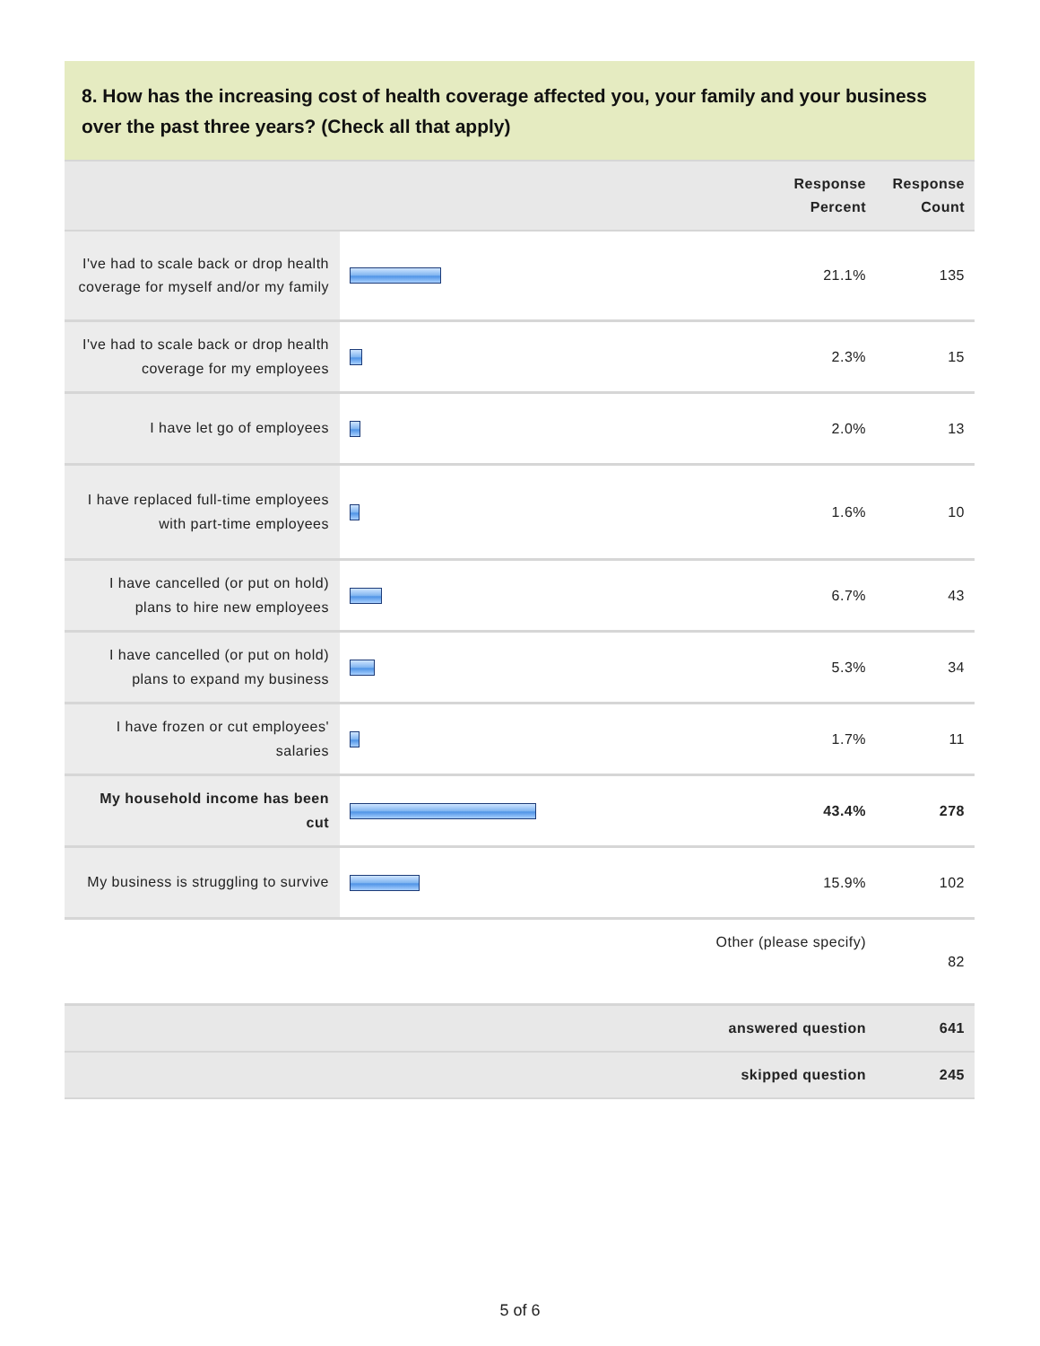8. How has the increasing cost of health coverage affected you, your family and your business over the past three years? (Check all that apply)
| | | Response Percent | Response Count |
| --- | --- | --- | --- |
| I've had to scale back or drop health coverage for myself and/or my family | | 21.1% | 135 |
| I've had to scale back or drop health coverage for my employees | | 2.3% | 15 |
| I have let go of employees | | 2.0% | 13 |
| I have replaced full-time employees with part-time employees | | 1.6% | 10 |
| I have cancelled (or put on hold) plans to hire new employees | | 6.7% | 43 |
| I have cancelled (or put on hold) plans to expand my business | | 5.3% | 34 |
| I have frozen or cut employees' salaries | | 1.7% | 11 |
| My household income has been cut | | 43.4% | 278 |
| My business is struggling to survive | | 15.9% | 102 |
| Other (please specify) | | | 82 |
| answered question | | | 641 |
| skipped question | | | 245 |
5 of 6